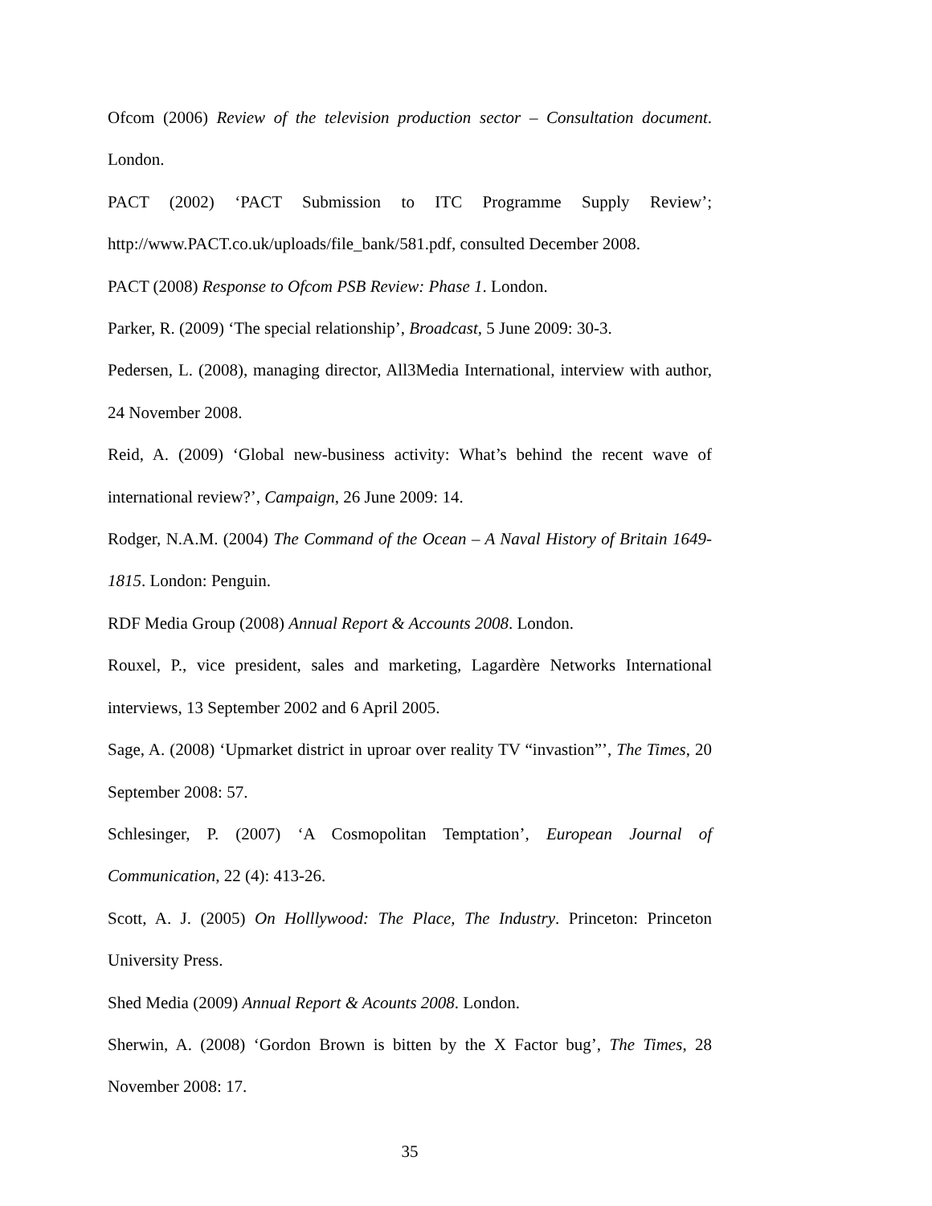Ofcom (2006) Review of the television production sector – Consultation document. London.
PACT (2002) ‘PACT Submission to ITC Programme Supply Review’; http://www.PACT.co.uk/uploads/file_bank/581.pdf, consulted December 2008.
PACT (2008) Response to Ofcom PSB Review: Phase 1. London.
Parker, R. (2009) ‘The special relationship’, Broadcast, 5 June 2009: 30-3.
Pedersen, L. (2008), managing director, All3Media International, interview with author, 24 November 2008.
Reid, A. (2009) ‘Global new-business activity: What’s behind the recent wave of international review?’, Campaign, 26 June 2009: 14.
Rodger, N.A.M. (2004) The Command of the Ocean – A Naval History of Britain 1649-1815. London: Penguin.
RDF Media Group (2008) Annual Report & Accounts 2008. London.
Rouxel, P., vice president, sales and marketing, Lagardère Networks International interviews, 13 September 2002 and 6 April 2005.
Sage, A. (2008) ‘Upmarket district in uproar over reality TV “invastion”’, The Times, 20 September 2008: 57.
Schlesinger, P. (2007) ‘A Cosmopolitan Temptation’, European Journal of Communication, 22 (4): 413-26.
Scott, A. J. (2005) On Holllywood: The Place, The Industry. Princeton: Princeton University Press.
Shed Media (2009) Annual Report & Acounts 2008. London.
Sherwin, A. (2008) ‘Gordon Brown is bitten by the X Factor bug’, The Times, 28 November 2008: 17.
35